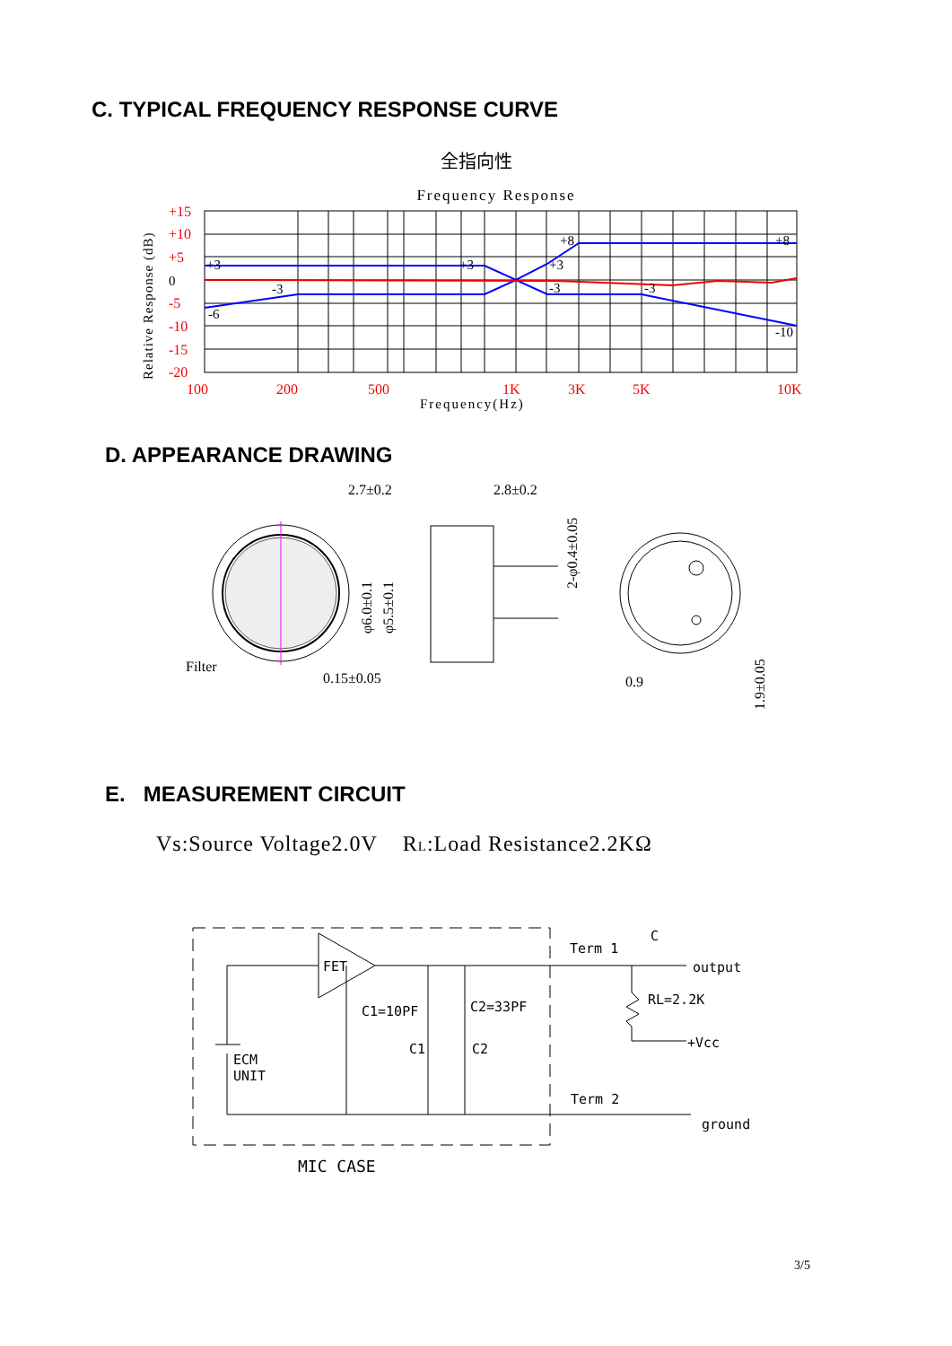C. TYPICAL FREQUENCY RESPONSE CURVE
全指向性
Frequency Response
+15
+10
+5
-5
-10
-15
-20
100
200
500
1K
3K
5K
10K
0
+3
+3
+3
+8
+8
-3
-3
-3
-6
-10
Frequency(Hz)
Relative Response (dB)
D. APPEARANCE DRAWING
Filter
2.7±0.2
2.8±0.2
0.15±0.05
φ6.0±0.1
φ5.5±0.1
2-φ0.4±0.05
0.9
1.9±0.05
E. MEASUREMENT CIRCUIT
Vs:Source Voltage2.0V RL:Load Resistance2.2KΩ
FET
ECM
UNIT
C1=10PF
C2=33PF
C1
C2
Term 1
C
output
RL=2.2K
+Vcc
Term 2
ground
MIC CASE
3/5